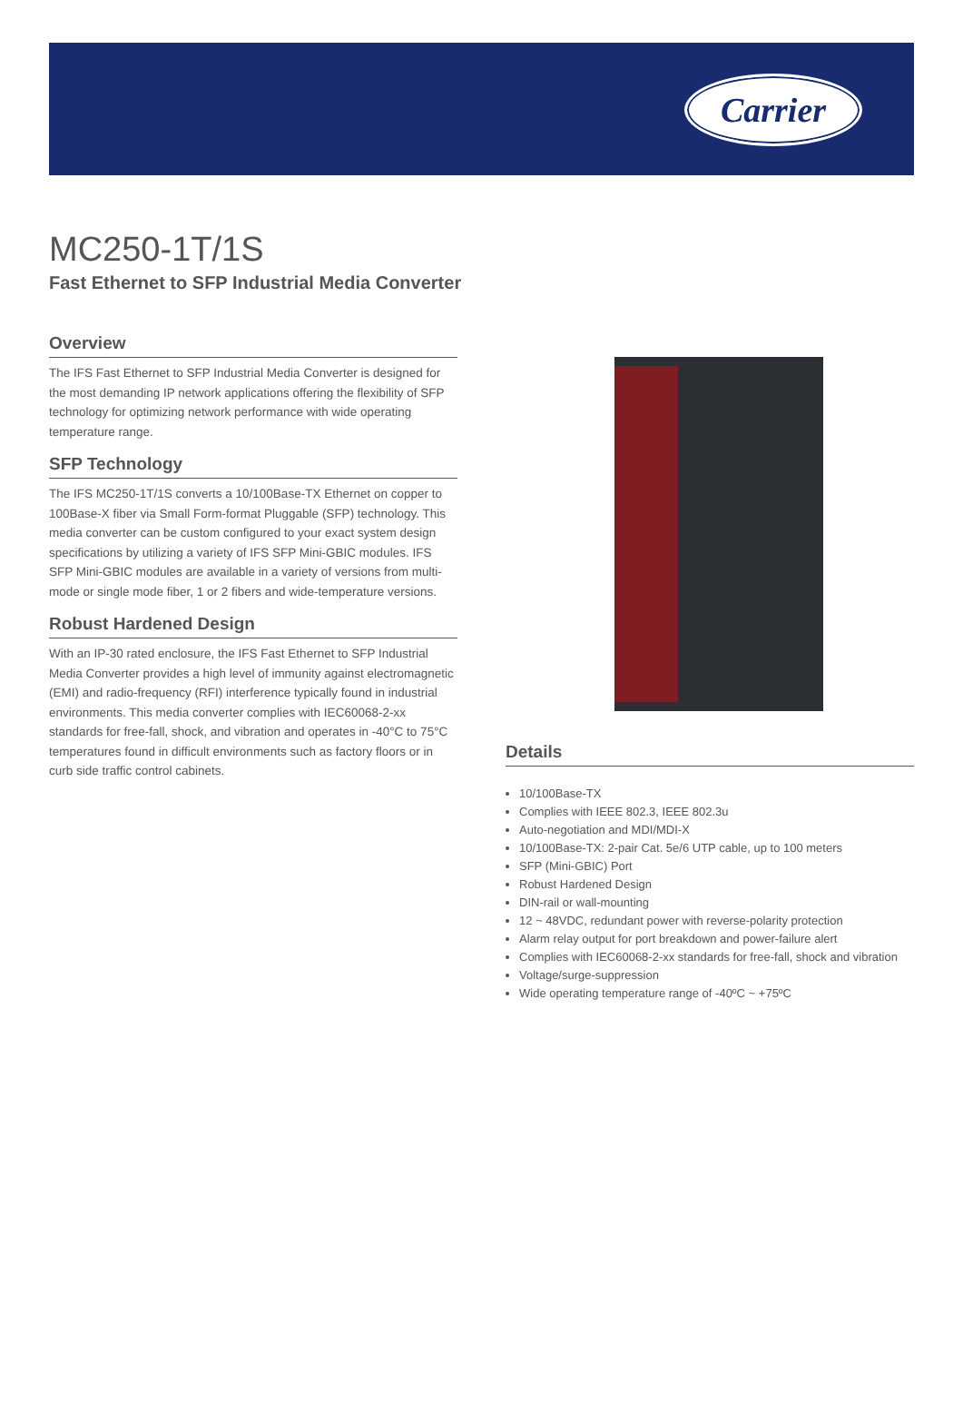Carrier
MC250-1T/1S
Fast Ethernet to SFP Industrial Media Converter
Overview
The IFS Fast Ethernet to SFP Industrial Media Converter is designed for the most demanding IP network applications offering the flexibility of SFP technology for optimizing network performance with wide operating temperature range.
SFP Technology
The IFS MC250-1T/1S converts a 10/100Base-TX Ethernet on copper to 100Base-X fiber via Small Form-format Pluggable (SFP) technology. This media converter can be custom configured to your exact system design specifications by utilizing a variety of IFS SFP Mini-GBIC modules. IFS SFP Mini-GBIC modules are available in a variety of versions from multi-mode or single mode fiber, 1 or 2 fibers and wide-temperature versions.
Robust Hardened Design
With an IP-30 rated enclosure, the IFS Fast Ethernet to SFP Industrial Media Converter provides a high level of immunity against electromagnetic (EMI) and radio-frequency (RFI) interference typically found in industrial environments. This media converter complies with IEC60068-2-xx standards for free-fall, shock, and vibration and operates in -40°C to 75°C temperatures found in difficult environments such as factory floors or in curb side traffic control cabinets.
Details
10/100Base-TX
Complies with IEEE 802.3, IEEE 802.3u
Auto-negotiation and MDI/MDI-X
10/100Base-TX: 2-pair Cat. 5e/6 UTP cable, up to 100 meters
SFP (Mini-GBIC) Port
Robust Hardened Design
DIN-rail or wall-mounting
12 ~ 48VDC, redundant power with reverse-polarity protection
Alarm relay output for port breakdown and power-failure alert
Complies with IEC60068-2-xx standards for free-fall, shock and vibration
Voltage/surge-suppression
Wide operating temperature range of -40ºC ~ +75ºC